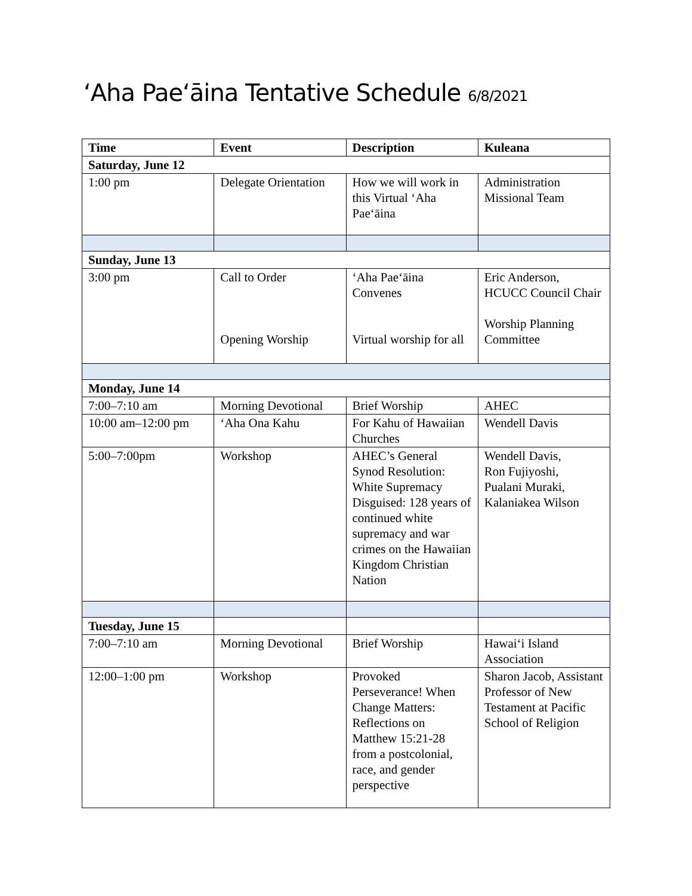ʻAha Paeʻāina Tentative Schedule 6/8/2021
| Time | Event | Description | Kuleana |
| --- | --- | --- | --- |
| Saturday, June 12 | | | |
| 1:00 pm | Delegate Orientation | How we will work in this Virtual ʻAha Paeʻāina | Administration Missional Team |
| Sunday, June 13 | | | |
| 3:00 pm | Call to Order Opening Worship | ʻAha Paeʻāina Convenes Virtual worship for all | Eric Anderson, HCUCC Council Chair Worship Planning Committee |
| Monday, June 14 | | | |
| 7:00–7:10 am | Morning Devotional | Brief Worship | AHEC |
| 10:00 am–12:00 pm | ʻAha Ona Kahu | For Kahu of Hawaiian Churches | Wendell Davis |
| 5:00–7:00pm | Workshop | AHEC’s General Synod Resolution: White Supremacy Disguised: 128 years of continued white supremacy and war crimes on the Hawaiian Kingdom Christian Nation | Wendell Davis, Ron Fujiyoshi, Pualani Muraki, Kalaniakea Wilson |
| Tuesday, June 15 | | | |
| 7:00–7:10 am | Morning Devotional | Brief Worship | Hawaiʻi Island Association |
| 12:00–1:00 pm | Workshop | Provoked Perseverance! When Change Matters: Reflections on Matthew 15:21-28 from a postcolonial, race, and gender perspective | Sharon Jacob, Assistant Professor of New Testament at Pacific School of Religion |